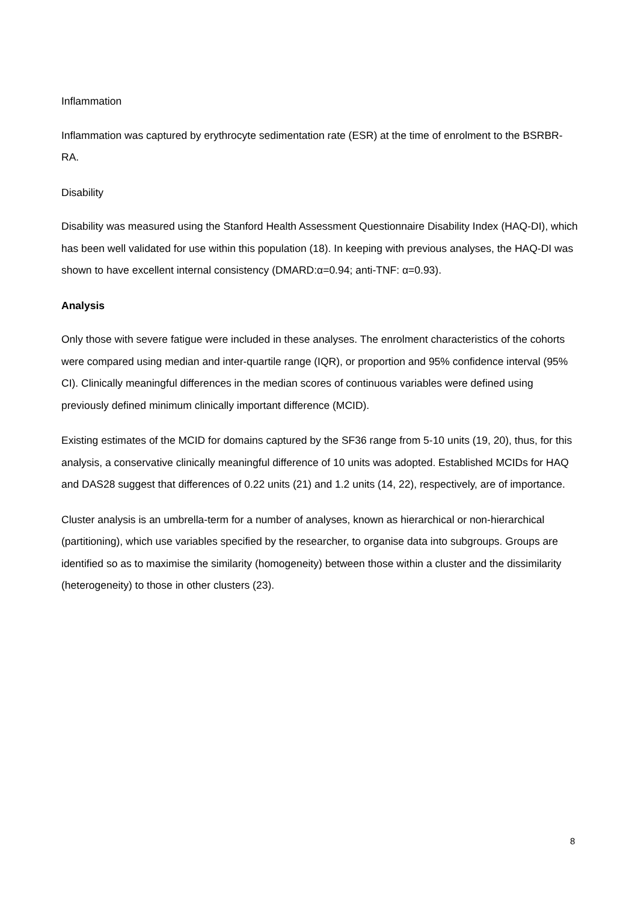Inflammation
Inflammation was captured by erythrocyte sedimentation rate (ESR) at the time of enrolment to the BSRBR-RA.
Disability
Disability was measured using the Stanford Health Assessment Questionnaire Disability Index (HAQ-DI), which has been well validated for use within this population (18). In keeping with previous analyses, the HAQ-DI was shown to have excellent internal consistency (DMARD:α=0.94; anti-TNF: α=0.93).
Analysis
Only those with severe fatigue were included in these analyses. The enrolment characteristics of the cohorts were compared using median and inter-quartile range (IQR), or proportion and 95% confidence interval (95% CI). Clinically meaningful differences in the median scores of continuous variables were defined using previously defined minimum clinically important difference (MCID).
Existing estimates of the MCID for domains captured by the SF36 range from 5-10 units (19, 20), thus, for this analysis, a conservative clinically meaningful difference of 10 units was adopted. Established MCIDs for HAQ and DAS28 suggest that differences of 0.22 units (21) and 1.2 units (14, 22), respectively, are of importance.
Cluster analysis is an umbrella-term for a number of analyses, known as hierarchical or non-hierarchical (partitioning), which use variables specified by the researcher, to organise data into subgroups. Groups are identified so as to maximise the similarity (homogeneity) between those within a cluster and the dissimilarity (heterogeneity) to those in other clusters (23).
8